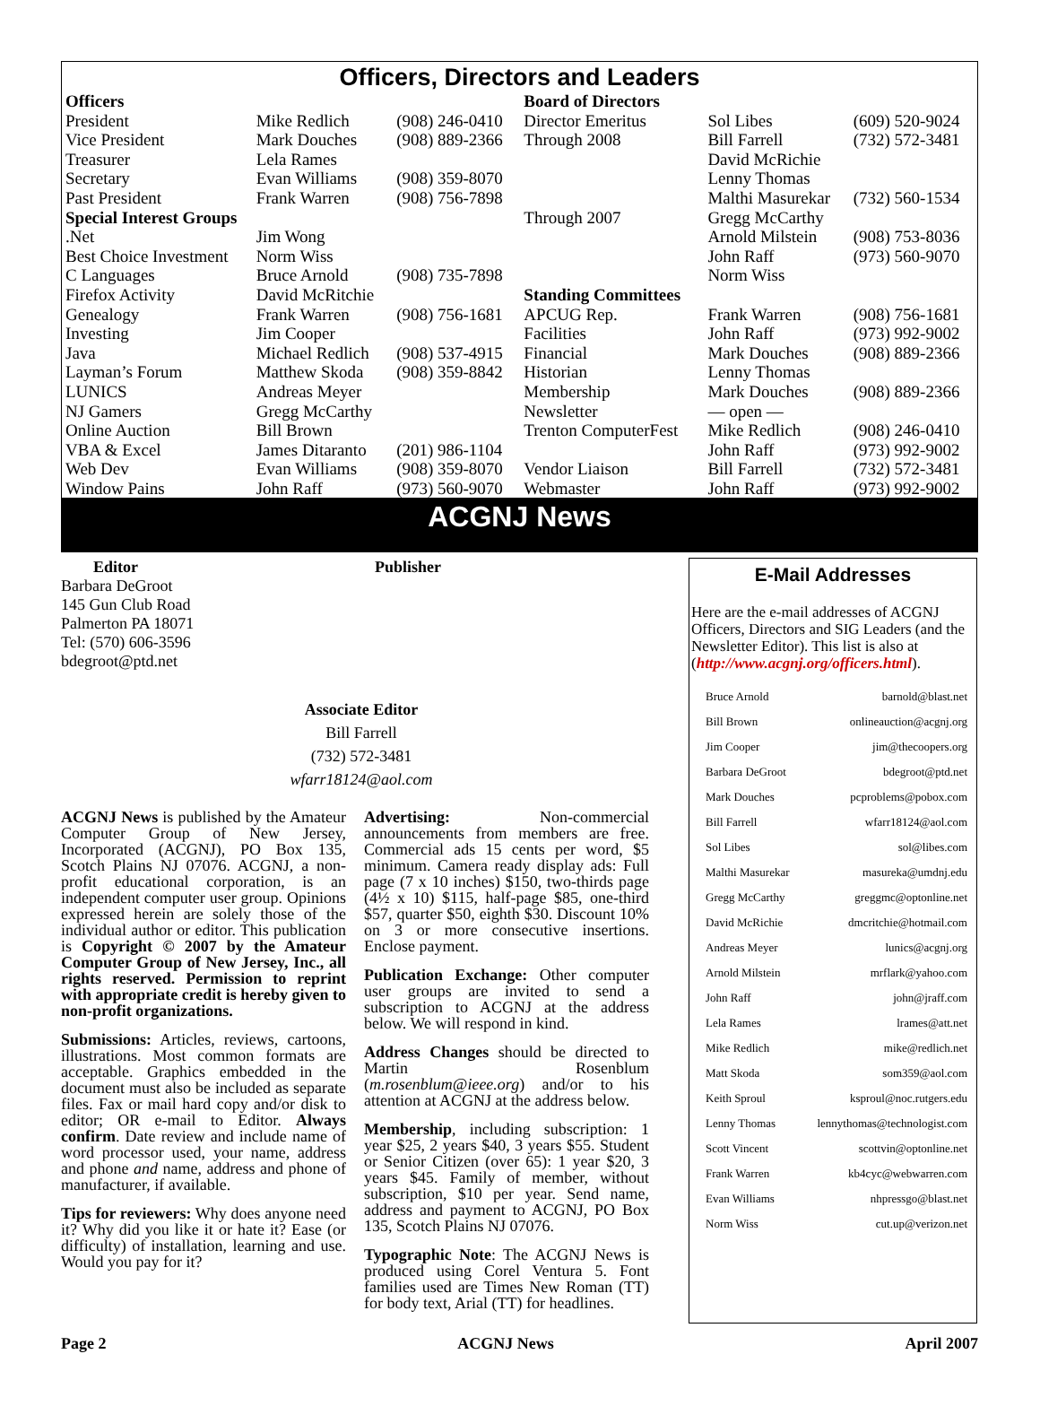Officers, Directors and Leaders
| Officers | | | Board of Directors | | |
| President | Mike Redlich | (908) 246-0410 | Director Emeritus | Sol Libes | (609) 520-9024 |
| Vice President | Mark Douches | (908) 889-2366 | Through 2008 | Bill Farrell | (732) 572-3481 |
| Treasurer | Lela Rames | | | David McRichie | |
| Secretary | Evan Williams | (908) 359-8070 | | Lenny Thomas | |
| Past President | Frank Warren | (908) 756-7898 | | Malthi Masurekar | (732) 560-1534 |
| Special Interest Groups | | | Through 2007 | Gregg McCarthy | |
| .Net | Jim Wong | | | Arnold Milstein | (908) 753-8036 |
| Best Choice Investment | Norm Wiss | | | John Raff | (973) 560-9070 |
| C Languages | Bruce Arnold | (908) 735-7898 | | Norm Wiss | |
| Firefox Activity | David McRitchie | | Standing Committees | | |
| Genealogy | Frank Warren | (908) 756-1681 | APCUG Rep. | Frank Warren | (908) 756-1681 |
| Investing | Jim Cooper | | Facilities | John Raff | (973) 992-9002 |
| Java | Michael Redlich | (908) 537-4915 | Financial | Mark Douches | (908) 889-2366 |
| Layman’s Forum | Matthew Skoda | (908) 359-8842 | Historian | Lenny Thomas | |
| LUNICS | Andreas Meyer | | Membership | Mark Douches | (908) 889-2366 |
| NJ Gamers | Gregg McCarthy | | Newsletter | — open — | |
| Online Auction | Bill Brown | | Trenton ComputerFest | Mike Redlich | (908) 246-0410 |
| VBA & Excel | James Ditaranto | (201) 986-1104 | | John Raff | (973) 992-9002 |
| Web Dev | Evan Williams | (908) 359-8070 | Vendor Liaison | Bill Farrell | (732) 572-3481 |
| Window Pains | John Raff | (973) 560-9070 | Webmaster | John Raff | (973) 992-9002 |
ACGNJ News
Editor
Barbara DeGroot
145 Gun Club Road
Palmerton PA 18071
Tel: (570) 606-3596
bdegroot@ptd.net
Publisher
Associate Editor
Bill Farrell
(732) 572-3481
wfarr18124@aol.com
ACGNJ News is published by the Amateur Computer Group of New Jersey, Incorporated (ACGNJ), PO Box 135, Scotch Plains NJ 07076. ACGNJ, a non-profit educational corporation, is an independent computer user group. Opinions expressed herein are solely those of the individual author or editor. This publication is Copyright © 2007 by the Amateur Computer Group of New Jersey, Inc., all rights reserved. Permission to reprint with appropriate credit is hereby given to non-profit organizations.
Submissions: Articles, reviews, cartoons, illustrations. Most common formats are acceptable. Graphics embedded in the document must also be included as separate files. Fax or mail hard copy and/or disk to editor; OR e-mail to Editor. Always confirm. Date review and include name of word processor used, your name, address and phone and name, address and phone of manufacturer, if available.
Tips for reviewers: Why does anyone need it? Why did you like it or hate it? Ease (or difficulty) of installation, learning and use. Would you pay for it?
Advertising: Non-commercial announcements from members are free. Commercial ads 15 cents per word, $5 minimum. Camera ready display ads: Full page (7 x 10 inches) $150, two-thirds page (4½ x 10) $115, half-page $85, one-third $57, quarter $50, eighth $30. Discount 10% on 3 or more consecutive insertions. Enclose payment.
Publication Exchange: Other computer user groups are invited to send a subscription to ACGNJ at the address below. We will respond in kind.
Address Changes should be directed to Martin Rosenblum (m.rosenblum@ieee.org) and/or to his attention at ACGNJ at the address below.
Membership, including subscription: 1 year $25, 2 years $40, 3 years $55. Student or Senior Citizen (over 65): 1 year $20, 3 years $45. Family of member, without subscription, $10 per year. Send name, address and payment to ACGNJ, PO Box 135, Scotch Plains NJ 07076.
Typographic Note: The ACGNJ News is produced using Corel Ventura 5. Font families used are Times New Roman (TT) for body text, Arial (TT) for headlines.
E-Mail Addresses
Here are the e-mail addresses of ACGNJ Officers, Directors and SIG Leaders (and the Newsletter Editor). This list is also at (http://www.acgnj.org/officers.html).
| Bruce Arnold | barnold@blast.net |
| Bill Brown | onlineauction@acgnj.org |
| Jim Cooper | jim@thecoopers.org |
| Barbara DeGroot | bdegroot@ptd.net |
| Mark Douches | pcproblems@pobox.com |
| Bill Farrell | wfarr18124@aol.com |
| Sol Libes | sol@libes.com |
| Malthi Masurekar | masureka@umdnj.edu |
| Gregg McCarthy | greggmc@optonline.net |
| David McRichie | dmcritchie@hotmail.com |
| Andreas Meyer | lunics@acgnj.org |
| Arnold Milstein | mrflark@yahoo.com |
| John Raff | john@jraff.com |
| Lela Rames | lrames@att.net |
| Mike Redlich | mike@redlich.net |
| Matt Skoda | som359@aol.com |
| Keith Sproul | ksproul@noc.rutgers.edu |
| Lenny Thomas | lennythomas@technologist.com |
| Scott Vincent | scottvin@optonline.net |
| Frank Warren | kb4cyc@webwarren.com |
| Evan Williams | nhpressgo@blast.net |
| Norm Wiss | cut.up@verizon.net |
Page 2 ACGNJ News April 2007